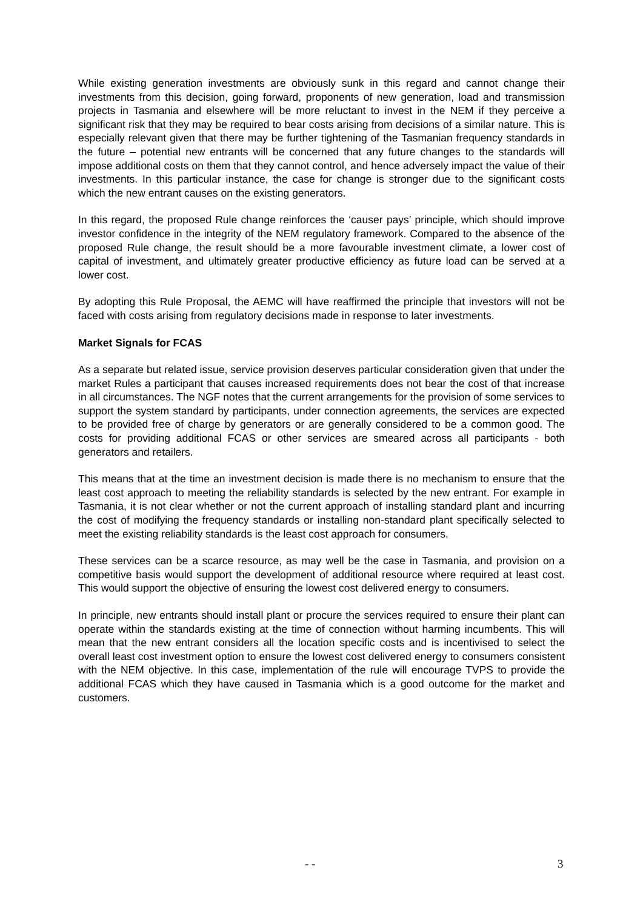While existing generation investments are obviously sunk in this regard and cannot change their investments from this decision, going forward, proponents of new generation, load and transmission projects in Tasmania and elsewhere will be more reluctant to invest in the NEM if they perceive a significant risk that they may be required to bear costs arising from decisions of a similar nature. This is especially relevant given that there may be further tightening of the Tasmanian frequency standards in the future – potential new entrants will be concerned that any future changes to the standards will impose additional costs on them that they cannot control, and hence adversely impact the value of their investments. In this particular instance, the case for change is stronger due to the significant costs which the new entrant causes on the existing generators.
In this regard, the proposed Rule change reinforces the ‘causer pays’ principle, which should improve investor confidence in the integrity of the NEM regulatory framework. Compared to the absence of the proposed Rule change, the result should be a more favourable investment climate, a lower cost of capital of investment, and ultimately greater productive efficiency as future load can be served at a lower cost.
By adopting this Rule Proposal, the AEMC will have reaffirmed the principle that investors will not be faced with costs arising from regulatory decisions made in response to later investments.
Market Signals for FCAS
As a separate but related issue, service provision deserves particular consideration given that under the market Rules a participant that causes increased requirements does not bear the cost of that increase in all circumstances. The NGF notes that the current arrangements for the provision of some services to support the system standard by participants, under connection agreements, the services are expected to be provided free of charge by generators or are generally considered to be a common good. The costs for providing additional FCAS or other services are smeared across all participants - both generators and retailers.
This means that at the time an investment decision is made there is no mechanism to ensure that the least cost approach to meeting the reliability standards is selected by the new entrant. For example in Tasmania, it is not clear whether or not the current approach of installing standard plant and incurring the cost of modifying the frequency standards or installing non-standard plant specifically selected to meet the existing reliability standards is the least cost approach for consumers.
These services can be a scarce resource, as may well be the case in Tasmania, and provision on a competitive basis would support the development of additional resource where required at least cost. This would support the objective of ensuring the lowest cost delivered energy to consumers.
In principle, new entrants should install plant or procure the services required to ensure their plant can operate within the standards existing at the time of connection without harming incumbents. This will mean that the new entrant considers all the location specific costs and is incentivised to select the overall least cost investment option to ensure the lowest cost delivered energy to consumers consistent with the NEM objective. In this case, implementation of the rule will encourage TVPS to provide the additional FCAS which they have caused in Tasmania which is a good outcome for the market and customers.
- - 3